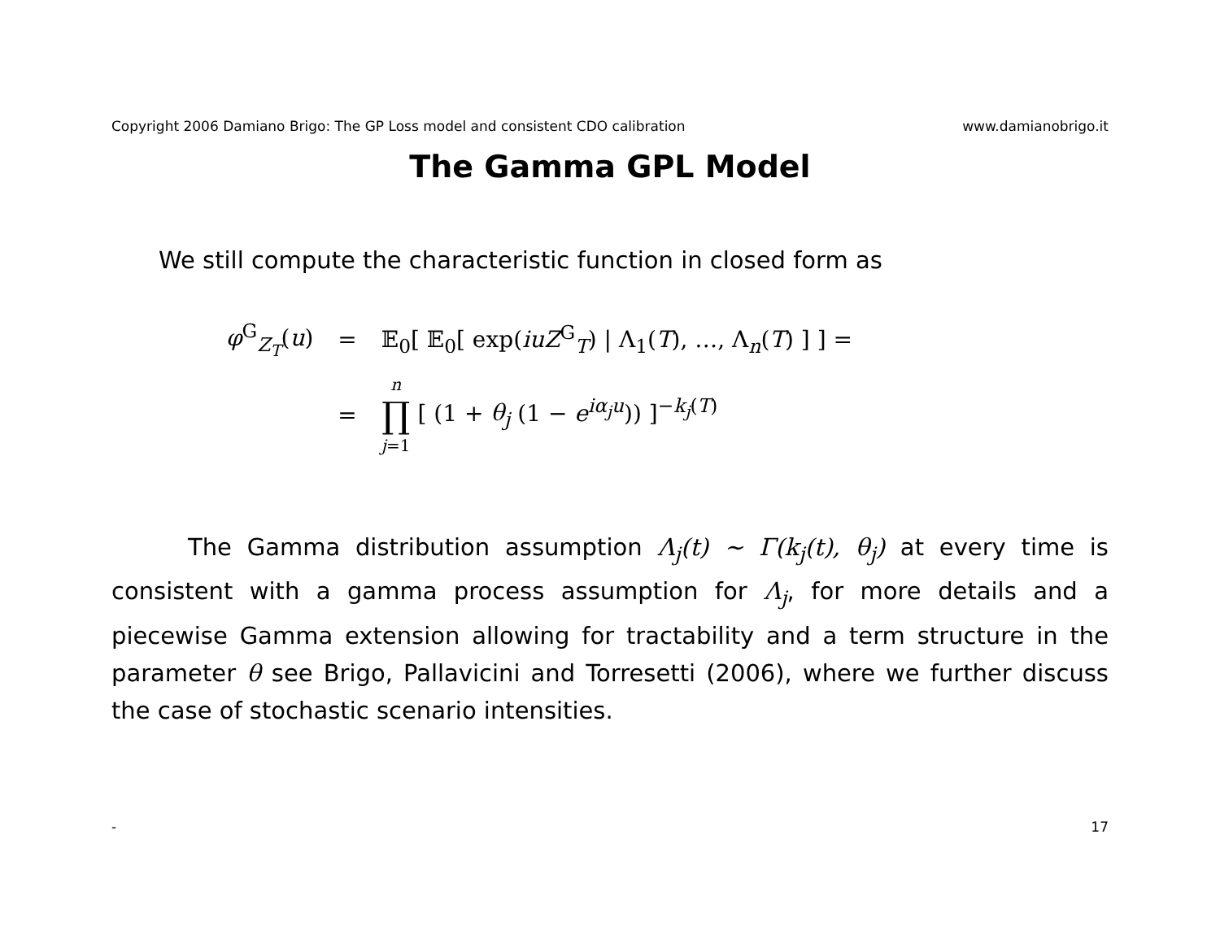Copyright 2006 Damiano Brigo: The GP Loss model and consistent CDO calibration www.damianobrigo.it
The Gamma GPL Model
We still compute the characteristic function in closed form as
| φ<sup>G</sup><sub>Z<sub>T</sub></sub>( u ) | = | 𝔼<sub>0</sub>[ 𝔼<sub>0</sub>[ exp( iuZ<sup>G</sup><sub>T</sub>) / Λ<sub>1</sub>( T ), …, Λ<sub>n</sub>( T ) ] ] = |
| | = | n ∏ j =1 [ (1 + θ<sub>j</sub> (1 − e<sup>iα<sub>j</sub>u</sup>)) ]<sup>−k<sub>j</sub>(T)</sup> |
The Gamma distribution assumption Λ<sub>j</sub>(t) ∼ Γ(k<sub>j</sub>(t), θ<sub>j</sub>) at every time is consistent with a gamma process assumption for Λ<sub>j</sub>, for more details and a piecewise Gamma extension allowing for tractability and a term structure in the parameter θ see Brigo, Pallavicini and Torresetti (2006), where we further discuss the case of stochastic scenario intensities.
- 17